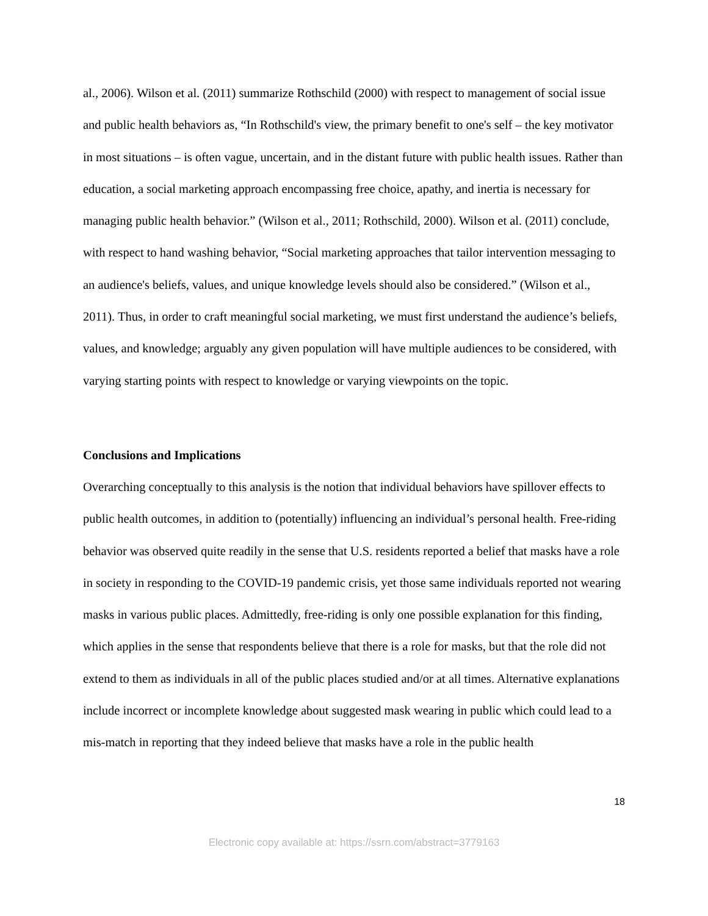al., 2006). Wilson et al. (2011) summarize Rothschild (2000) with respect to management of social issue and public health behaviors as, “In Rothschild's view, the primary benefit to one's self – the key motivator in most situations – is often vague, uncertain, and in the distant future with public health issues. Rather than education, a social marketing approach encompassing free choice, apathy, and inertia is necessary for managing public health behavior.” (Wilson et al., 2011; Rothschild, 2000). Wilson et al. (2011) conclude, with respect to hand washing behavior, “Social marketing approaches that tailor intervention messaging to an audience's beliefs, values, and unique knowledge levels should also be considered.” (Wilson et al., 2011). Thus, in order to craft meaningful social marketing, we must first understand the audience’s beliefs, values, and knowledge; arguably any given population will have multiple audiences to be considered, with varying starting points with respect to knowledge or varying viewpoints on the topic.
Conclusions and Implications
Overarching conceptually to this analysis is the notion that individual behaviors have spillover effects to public health outcomes, in addition to (potentially) influencing an individual’s personal health. Free-riding behavior was observed quite readily in the sense that U.S. residents reported a belief that masks have a role in society in responding to the COVID-19 pandemic crisis, yet those same individuals reported not wearing masks in various public places. Admittedly, free-riding is only one possible explanation for this finding, which applies in the sense that respondents believe that there is a role for masks, but that the role did not extend to them as individuals in all of the public places studied and/or at all times. Alternative explanations include incorrect or incomplete knowledge about suggested mask wearing in public which could lead to a mis-match in reporting that they indeed believe that masks have a role in the public health
18
Electronic copy available at: https://ssrn.com/abstract=3779163